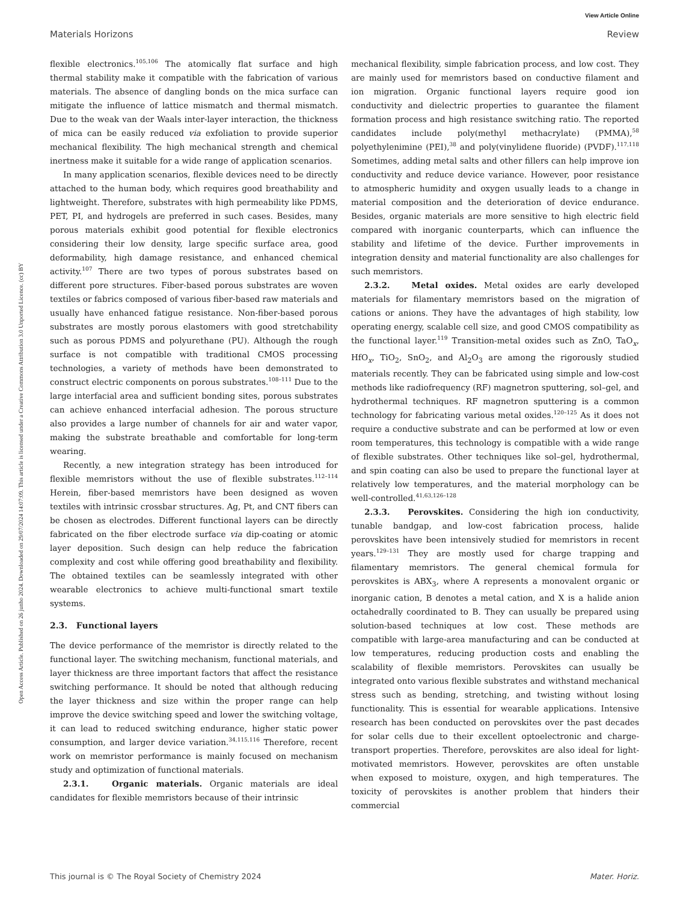View Article Online
Materials Horizons Review
Open Access Article. Published on 26 junho 2024. Downloaded on 29/07/2024 14:07:09. This article is licensed under a Creative Commons Attribution 3.0 Unported Licence. (cc) BY
flexible electronics.<sup>105,106</sup> The atomically flat surface and high thermal stability make it compatible with the fabrication of various materials. The absence of dangling bonds on the mica surface can mitigate the influence of lattice mismatch and thermal mismatch. Due to the weak van der Waals inter-layer interaction, the thickness of mica can be easily reduced via exfoliation to provide superior mechanical flexibility. The high mechanical strength and chemical inertness make it suitable for a wide range of application scenarios.
In many application scenarios, flexible devices need to be directly attached to the human body, which requires good breathability and lightweight. Therefore, substrates with high permeability like PDMS, PET, PI, and hydrogels are preferred in such cases. Besides, many porous materials exhibit good potential for flexible electronics considering their low density, large specific surface area, good deformability, high damage resistance, and enhanced chemical activity.<sup>107</sup> There are two types of porous substrates based on different pore structures. Fiber-based porous substrates are woven textiles or fabrics composed of various fiber-based raw materials and usually have enhanced fatigue resistance. Non-fiber-based porous substrates are mostly porous elastomers with good stretchability such as porous PDMS and polyurethane (PU). Although the rough surface is not compatible with traditional CMOS processing technologies, a variety of methods have been demonstrated to construct electric components on porous substrates.<sup>108–111</sup> Due to the large interfacial area and sufficient bonding sites, porous substrates can achieve enhanced interfacial adhesion. The porous structure also provides a large number of channels for air and water vapor, making the substrate breathable and comfortable for long-term wearing.
Recently, a new integration strategy has been introduced for flexible memristors without the use of flexible substrates.<sup>112–114</sup> Herein, fiber-based memristors have been designed as woven textiles with intrinsic crossbar structures. Ag, Pt, and CNT fibers can be chosen as electrodes. Different functional layers can be directly fabricated on the fiber electrode surface via dip-coating or atomic layer deposition. Such design can help reduce the fabrication complexity and cost while offering good breathability and flexibility. The obtained textiles can be seamlessly integrated with other wearable electronics to achieve multi-functional smart textile systems.
2.3. Functional layers
The device performance of the memristor is directly related to the functional layer. The switching mechanism, functional materials, and layer thickness are three important factors that affect the resistance switching performance. It should be noted that although reducing the layer thickness and size within the proper range can help improve the device switching speed and lower the switching voltage, it can lead to reduced switching endurance, higher static power consumption, and larger device variation.<sup>34,115,116</sup> Therefore, recent work on memristor performance is mainly focused on mechanism study and optimization of functional materials.
2.3.1. Organic materials. Organic materials are ideal candidates for flexible memristors because of their intrinsic
mechanical flexibility, simple fabrication process, and low cost. They are mainly used for memristors based on conductive filament and ion migration. Organic functional layers require good ion conductivity and dielectric properties to guarantee the filament formation process and high resistance switching ratio. The reported candidates include poly(methyl methacrylate) (PMMA),<sup>58</sup> polyethylenimine (PEI),<sup>38</sup> and poly(vinylidene fluoride) (PVDF).<sup>117,118</sup> Sometimes, adding metal salts and other fillers can help improve ion conductivity and reduce device variance. However, poor resistance to atmospheric humidity and oxygen usually leads to a change in material composition and the deterioration of device endurance. Besides, organic materials are more sensitive to high electric field compared with inorganic counterparts, which can influence the stability and lifetime of the device. Further improvements in integration density and material functionality are also challenges for such memristors.
2.3.2. Metal oxides. Metal oxides are early developed materials for filamentary memristors based on the migration of cations or anions. They have the advantages of high stability, low operating energy, scalable cell size, and good CMOS compatibility as the functional layer.<sup>119</sup> Transition-metal oxides such as ZnO, TaO<sub>x</sub>, HfO<sub>x</sub>, TiO<sub>2</sub>, SnO<sub>2</sub>, and Al<sub>2</sub>O<sub>3</sub> are among the rigorously studied materials recently. They can be fabricated using simple and low-cost methods like radiofrequency (RF) magnetron sputtering, sol–gel, and hydrothermal techniques. RF magnetron sputtering is a common technology for fabricating various metal oxides.<sup>120–125</sup> As it does not require a conductive substrate and can be performed at low or even room temperatures, this technology is compatible with a wide range of flexible substrates. Other techniques like sol–gel, hydrothermal, and spin coating can also be used to prepare the functional layer at relatively low temperatures, and the material morphology can be well-controlled.<sup>41,63,126–128</sup>
2.3.3. Perovskites. Considering the high ion conductivity, tunable bandgap, and low-cost fabrication process, halide perovskites have been intensively studied for memristors in recent years.<sup>129–131</sup> They are mostly used for charge trapping and filamentary memristors. The general chemical formula for perovskites is ABX<sub>3</sub>, where A represents a monovalent organic or inorganic cation, B denotes a metal cation, and X is a halide anion octahedrally coordinated to B. They can usually be prepared using solution-based techniques at low cost. These methods are compatible with large-area manufacturing and can be conducted at low temperatures, reducing production costs and enabling the scalability of flexible memristors. Perovskites can usually be integrated onto various flexible substrates and withstand mechanical stress such as bending, stretching, and twisting without losing functionality. This is essential for wearable applications. Intensive research has been conducted on perovskites over the past decades for solar cells due to their excellent optoelectronic and charge-transport properties. Therefore, perovskites are also ideal for light-motivated memristors. However, perovskites are often unstable when exposed to moisture, oxygen, and high temperatures. The toxicity of perovskites is another problem that hinders their commercial
This journal is © The Royal Society of Chemistry 2024 Mater. Horiz.